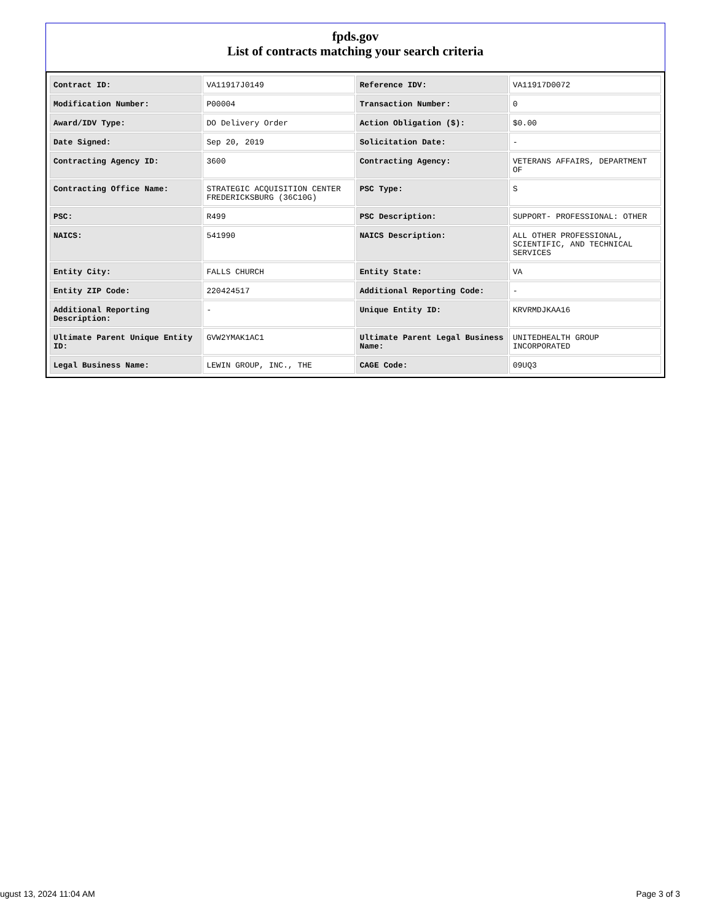fpds.gov
List of contracts matching your search criteria
| Contract ID: | VA11917J0149 | Reference IDV: | VA11917D0072 |
| Modification Number: | P00004 | Transaction Number: | 0 |
| Award/IDV Type: | DO Delivery Order | Action Obligation ($): | $0.00 |
| Date Signed: | Sep 20, 2019 | Solicitation Date: | - |
| Contracting Agency ID: | 3600 | Contracting Agency: | VETERANS AFFAIRS, DEPARTMENT OF |
| Contracting Office Name: | STRATEGIC ACQUISITION CENTER FREDERICKSBURG (36C10G) | PSC Type: | S |
| PSC: | R499 | PSC Description: | SUPPORT- PROFESSIONAL: OTHER |
| NAICS: | 541990 | NAICS Description: | ALL OTHER PROFESSIONAL, SCIENTIFIC, AND TECHNICAL SERVICES |
| Entity City: | FALLS CHURCH | Entity State: | VA |
| Entity ZIP Code: | 220424517 | Additional Reporting Code: | - |
| Additional Reporting Description: | - | Unique Entity ID: | KRVRMDJKAA16 |
| Ultimate Parent Unique Entity ID: | GVW2YMAK1AC1 | Ultimate Parent Legal Business Name: | UNITEDHEALTH GROUP INCORPORATED |
| Legal Business Name: | LEWIN GROUP, INC., THE | CAGE Code: | 09UQ3 |
ugust 13, 2024 11:04 AM Page 3 of 3